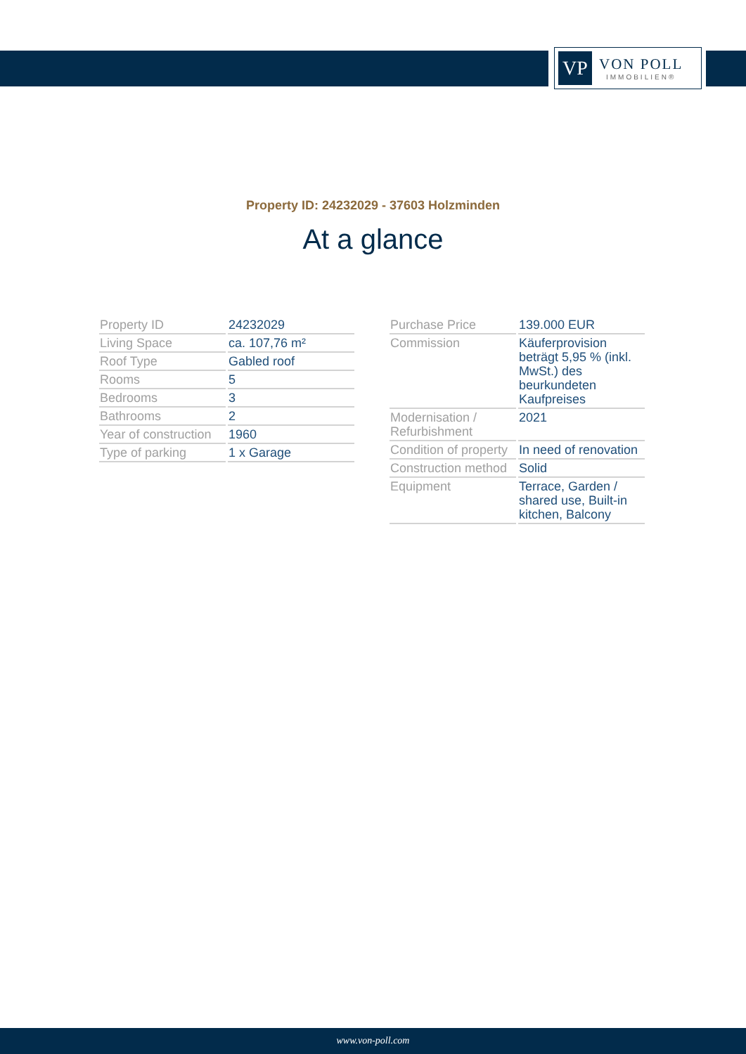VP
VON POLL
IMMOBILIEN®
Property ID: 24232029 - 37603 Holzminden
At a glance
| Property ID | 24232029 |
| Living Space | ca. 107,76 m² |
| Roof Type | Gabled roof |
| Rooms | 5 |
| Bedrooms | 3 |
| Bathrooms | 2 |
| Year of construction | 1960 |
| Type of parking | 1 x Garage |
| Purchase Price | 139.000 EUR |
| Commission | Käuferprovision beträgt 5,95 % (inkl. MwSt.) des beurkundeten Kaufpreises |
| Modernisation / Refurbishment | 2021 |
| Condition of property | In need of renovation |
| Construction method | Solid |
| Equipment | Terrace, Garden / shared use, Built-in kitchen, Balcony |
www.von-poll.com